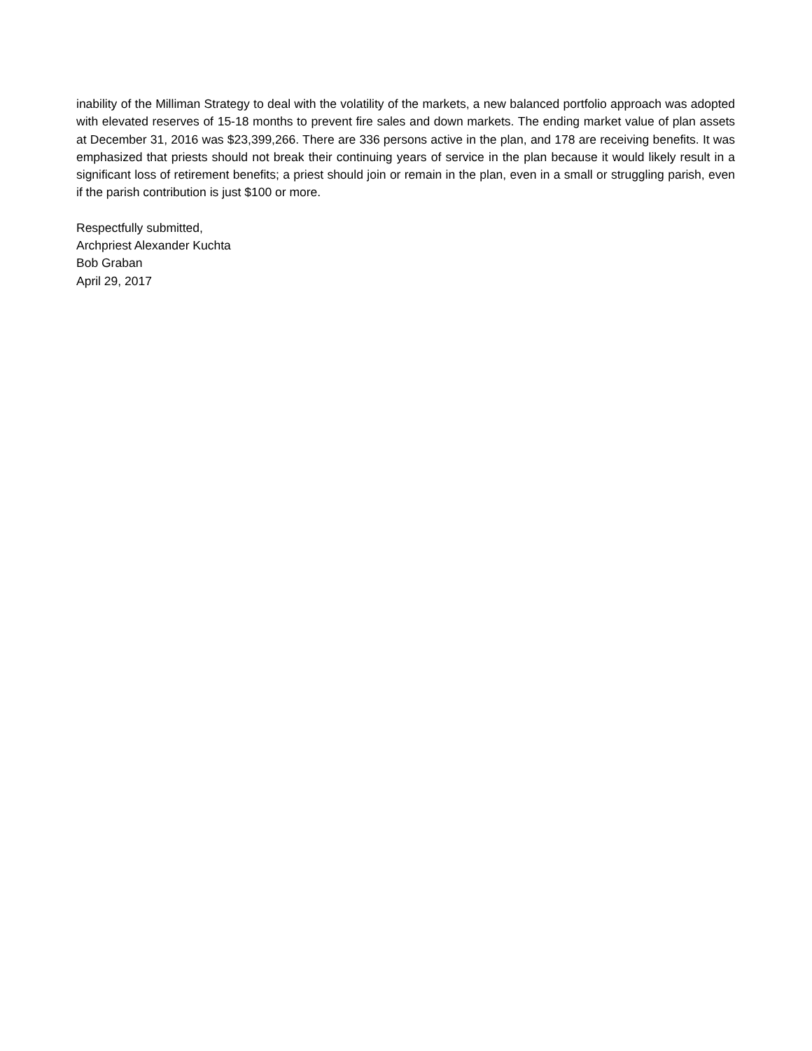inability of the Milliman Strategy to deal with the volatility of the markets, a new balanced portfolio approach was adopted with elevated reserves of 15-18 months to prevent fire sales and down markets. The ending market value of plan assets at December 31, 2016 was $23,399,266. There are 336 persons active in the plan, and 178 are receiving benefits. It was emphasized that priests should not break their continuing years of service in the plan because it would likely result in a significant loss of retirement benefits; a priest should join or remain in the plan, even in a small or struggling parish, even if the parish contribution is just $100 or more.
Respectfully submitted,
Archpriest Alexander Kuchta
Bob Graban
April 29, 2017